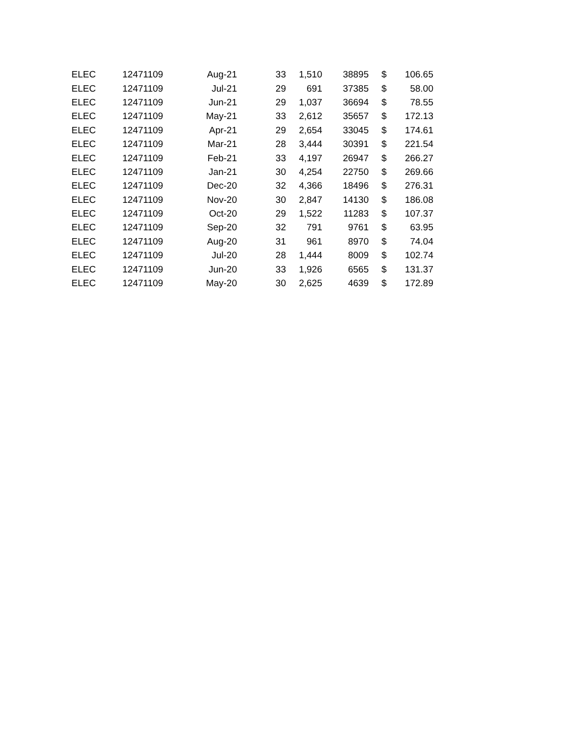| ELEC | 12471109 | Aug-21 | 33 | 1,510 | 38895 | $ | 106.65 |
| ELEC | 12471109 | Jul-21 | 29 | 691 | 37385 | $ | 58.00 |
| ELEC | 12471109 | Jun-21 | 29 | 1,037 | 36694 | $ | 78.55 |
| ELEC | 12471109 | May-21 | 33 | 2,612 | 35657 | $ | 172.13 |
| ELEC | 12471109 | Apr-21 | 29 | 2,654 | 33045 | $ | 174.61 |
| ELEC | 12471109 | Mar-21 | 28 | 3,444 | 30391 | $ | 221.54 |
| ELEC | 12471109 | Feb-21 | 33 | 4,197 | 26947 | $ | 266.27 |
| ELEC | 12471109 | Jan-21 | 30 | 4,254 | 22750 | $ | 269.66 |
| ELEC | 12471109 | Dec-20 | 32 | 4,366 | 18496 | $ | 276.31 |
| ELEC | 12471109 | Nov-20 | 30 | 2,847 | 14130 | $ | 186.08 |
| ELEC | 12471109 | Oct-20 | 29 | 1,522 | 11283 | $ | 107.37 |
| ELEC | 12471109 | Sep-20 | 32 | 791 | 9761 | $ | 63.95 |
| ELEC | 12471109 | Aug-20 | 31 | 961 | 8970 | $ | 74.04 |
| ELEC | 12471109 | Jul-20 | 28 | 1,444 | 8009 | $ | 102.74 |
| ELEC | 12471109 | Jun-20 | 33 | 1,926 | 6565 | $ | 131.37 |
| ELEC | 12471109 | May-20 | 30 | 2,625 | 4639 | $ | 172.89 |